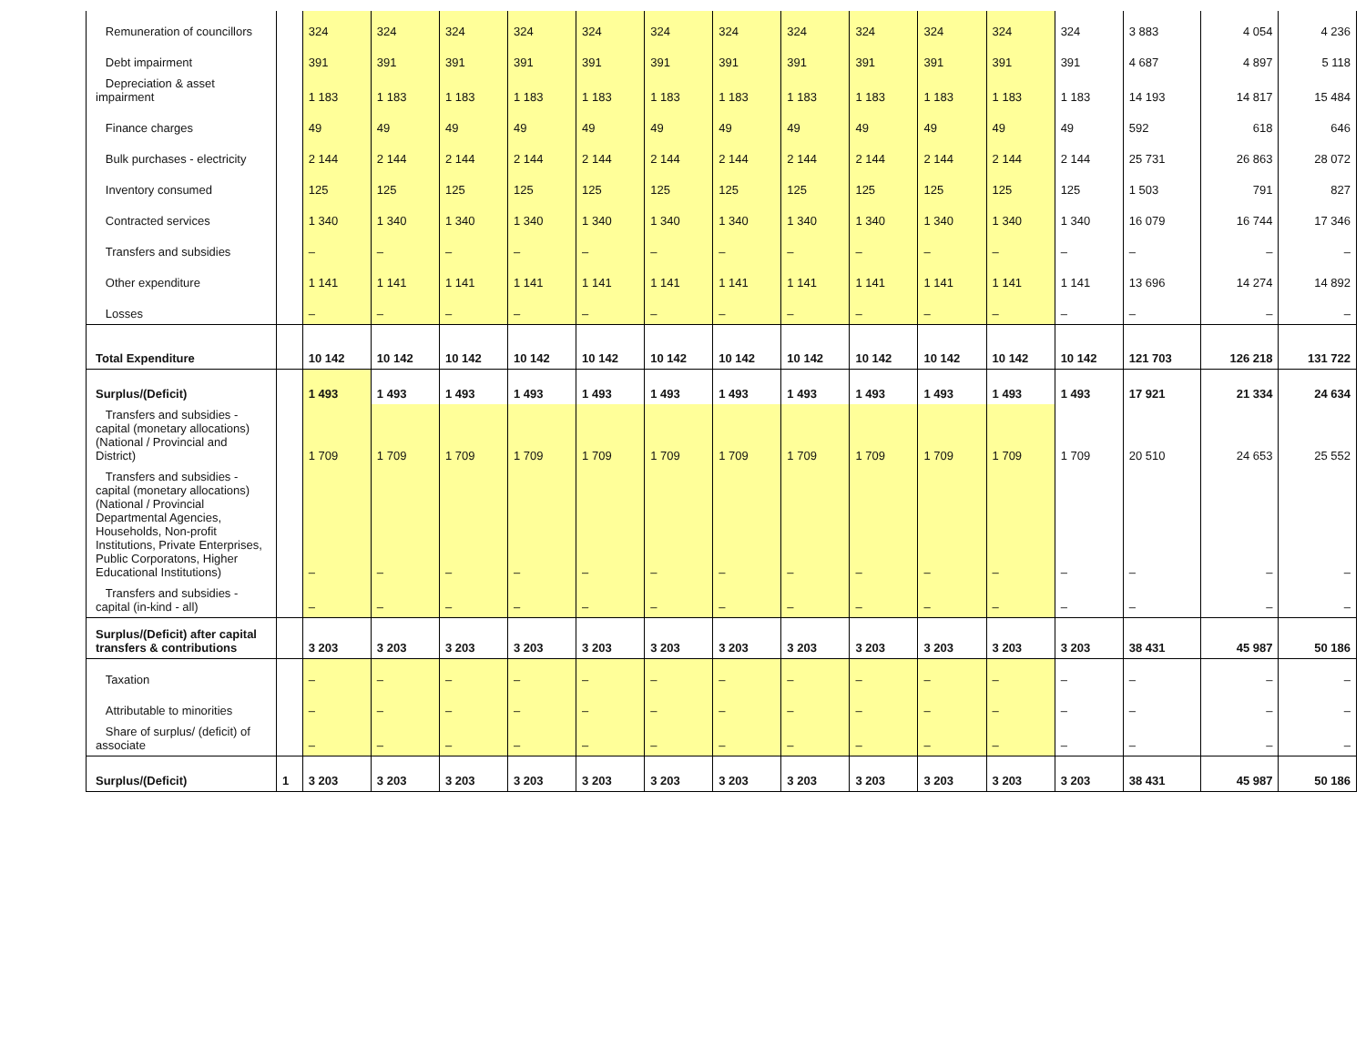| Remuneration of councillors | | 324 | 324 | 324 | 324 | 324 | 324 | 324 | 324 | 324 | 324 | 324 | 324 | 3 883 | 4 054 | 4 236 |
| Debt impairment | | 391 | 391 | 391 | 391 | 391 | 391 | 391 | 391 | 391 | 391 | 391 | 391 | 4 687 | 4 897 | 5 118 |
| Depreciation & asset impairment | | 1 183 | 1 183 | 1 183 | 1 183 | 1 183 | 1 183 | 1 183 | 1 183 | 1 183 | 1 183 | 1 183 | 1 183 | 14 193 | 14 817 | 15 484 |
| Finance charges | | 49 | 49 | 49 | 49 | 49 | 49 | 49 | 49 | 49 | 49 | 49 | 49 | 592 | 618 | 646 |
| Bulk purchases - electricity | | 2 144 | 2 144 | 2 144 | 2 144 | 2 144 | 2 144 | 2 144 | 2 144 | 2 144 | 2 144 | 2 144 | 2 144 | 25 731 | 26 863 | 28 072 |
| Inventory consumed | | 125 | 125 | 125 | 125 | 125 | 125 | 125 | 125 | 125 | 125 | 125 | 125 | 1 503 | 791 | 827 |
| Contracted services | | 1 340 | 1 340 | 1 340 | 1 340 | 1 340 | 1 340 | 1 340 | 1 340 | 1 340 | 1 340 | 1 340 | 1 340 | 16 079 | 16 744 | 17 346 |
| Transfers and subsidies | | – | – | – | – | – | – | – | – | – | – | – | – | – | – | – |
| Other expenditure | | 1 141 | 1 141 | 1 141 | 1 141 | 1 141 | 1 141 | 1 141 | 1 141 | 1 141 | 1 141 | 1 141 | 1 141 | 13 696 | 14 274 | 14 892 |
| Losses | | – | – | – | – | – | – | – | – | – | – | – | – | – | – | – |
| Total Expenditure | | 10 142 | 10 142 | 10 142 | 10 142 | 10 142 | 10 142 | 10 142 | 10 142 | 10 142 | 10 142 | 10 142 | 10 142 | 121 703 | 126 218 | 131 722 |
| Surplus/(Deficit) | | 1 493 | 1 493 | 1 493 | 1 493 | 1 493 | 1 493 | 1 493 | 1 493 | 1 493 | 1 493 | 1 493 | 1 493 | 17 921 | 21 334 | 24 634 |
| Transfers and subsidies - capital (monetary allocations) (National / Provincial and District) | | 1 709 | 1 709 | 1 709 | 1 709 | 1 709 | 1 709 | 1 709 | 1 709 | 1 709 | 1 709 | 1 709 | 1 709 | 20 510 | 24 653 | 25 552 |
| Transfers and subsidies - capital (monetary allocations) (National / Provincial Departmental Agencies, Households, Non-profit Institutions, Private Enterprises, Public Corporatons, Higher Educational Institutions) | | – | – | – | – | – | – | – | – | – | – | – | – | – | – | – |
| Transfers and subsidies - capital (in-kind - all) | | – | – | – | – | – | – | – | – | – | – | – | – | – | – | – |
| Surplus/(Deficit) after capital transfers & contributions | | 3 203 | 3 203 | 3 203 | 3 203 | 3 203 | 3 203 | 3 203 | 3 203 | 3 203 | 3 203 | 3 203 | 3 203 | 38 431 | 45 987 | 50 186 |
| Taxation | | – | – | – | – | – | – | – | – | – | – | – | – | – | – | – |
| Attributable to minorities | | – | – | – | – | – | – | – | – | – | – | – | – | – | – | – |
| Share of surplus/ (deficit) of associate | | – | – | – | – | – | – | – | – | – | – | – | – | – | – | – |
| Surplus/(Deficit) | 1 | 3 203 | 3 203 | 3 203 | 3 203 | 3 203 | 3 203 | 3 203 | 3 203 | 3 203 | 3 203 | 3 203 | 3 203 | 38 431 | 45 987 | 50 186 |